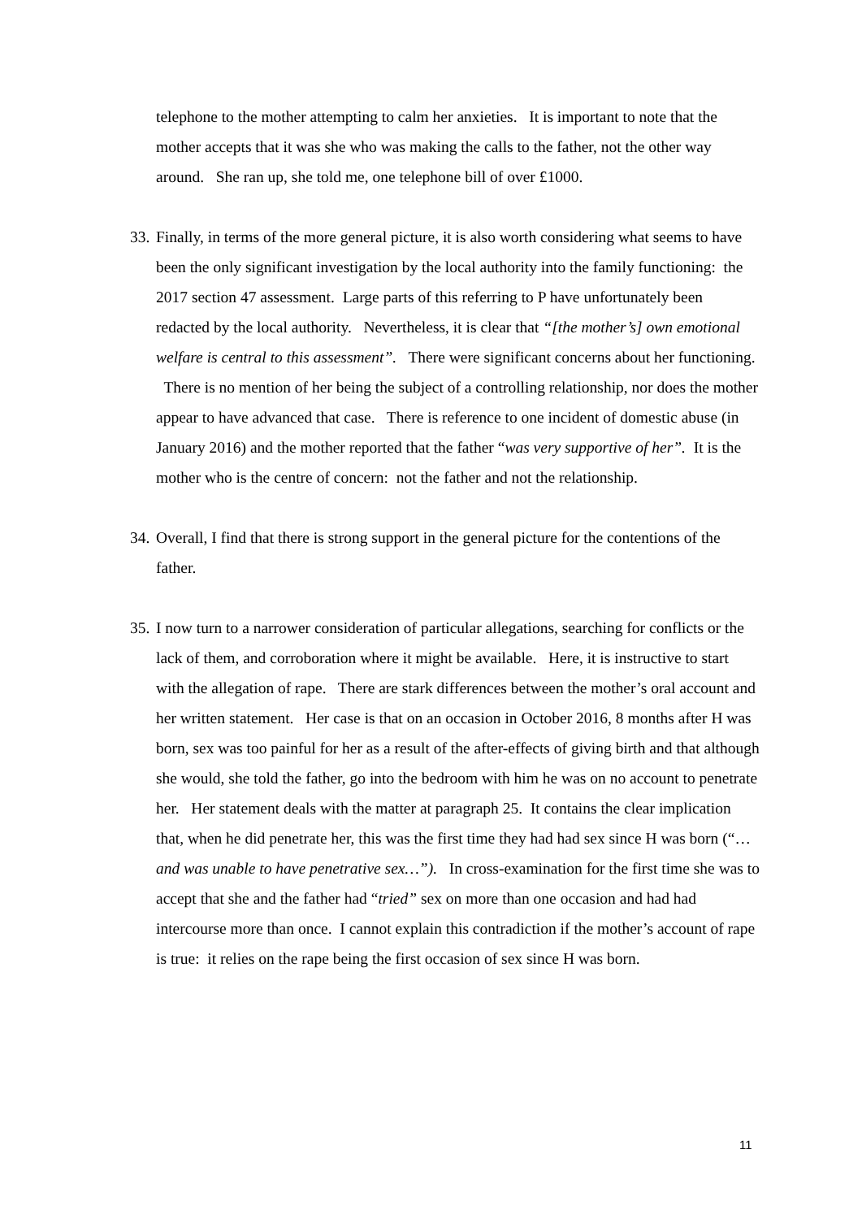telephone to the mother attempting to calm her anxieties. It is important to note that the mother accepts that it was she who was making the calls to the father, not the other way around. She ran up, she told me, one telephone bill of over £1000.
33. Finally, in terms of the more general picture, it is also worth considering what seems to have been the only significant investigation by the local authority into the family functioning: the 2017 section 47 assessment. Large parts of this referring to P have unfortunately been redacted by the local authority. Nevertheless, it is clear that “[the mother’s] own emotional welfare is central to this assessment”. There were significant concerns about her functioning. There is no mention of her being the subject of a controlling relationship, nor does the mother appear to have advanced that case. There is reference to one incident of domestic abuse (in January 2016) and the mother reported that the father “was very supportive of her”. It is the mother who is the centre of concern: not the father and not the relationship.
34. Overall, I find that there is strong support in the general picture for the contentions of the father.
35. I now turn to a narrower consideration of particular allegations, searching for conflicts or the lack of them, and corroboration where it might be available. Here, it is instructive to start with the allegation of rape. There are stark differences between the mother’s oral account and her written statement. Her case is that on an occasion in October 2016, 8 months after H was born, sex was too painful for her as a result of the after-effects of giving birth and that although she would, she told the father, go into the bedroom with him he was on no account to penetrate her. Her statement deals with the matter at paragraph 25. It contains the clear implication that, when he did penetrate her, this was the first time they had had sex since H was born (“…and was unable to have penetrative sex…”). In cross-examination for the first time she was to accept that she and the father had “tried” sex on more than one occasion and had had intercourse more than once. I cannot explain this contradiction if the mother’s account of rape is true: it relies on the rape being the first occasion of sex since H was born.
11